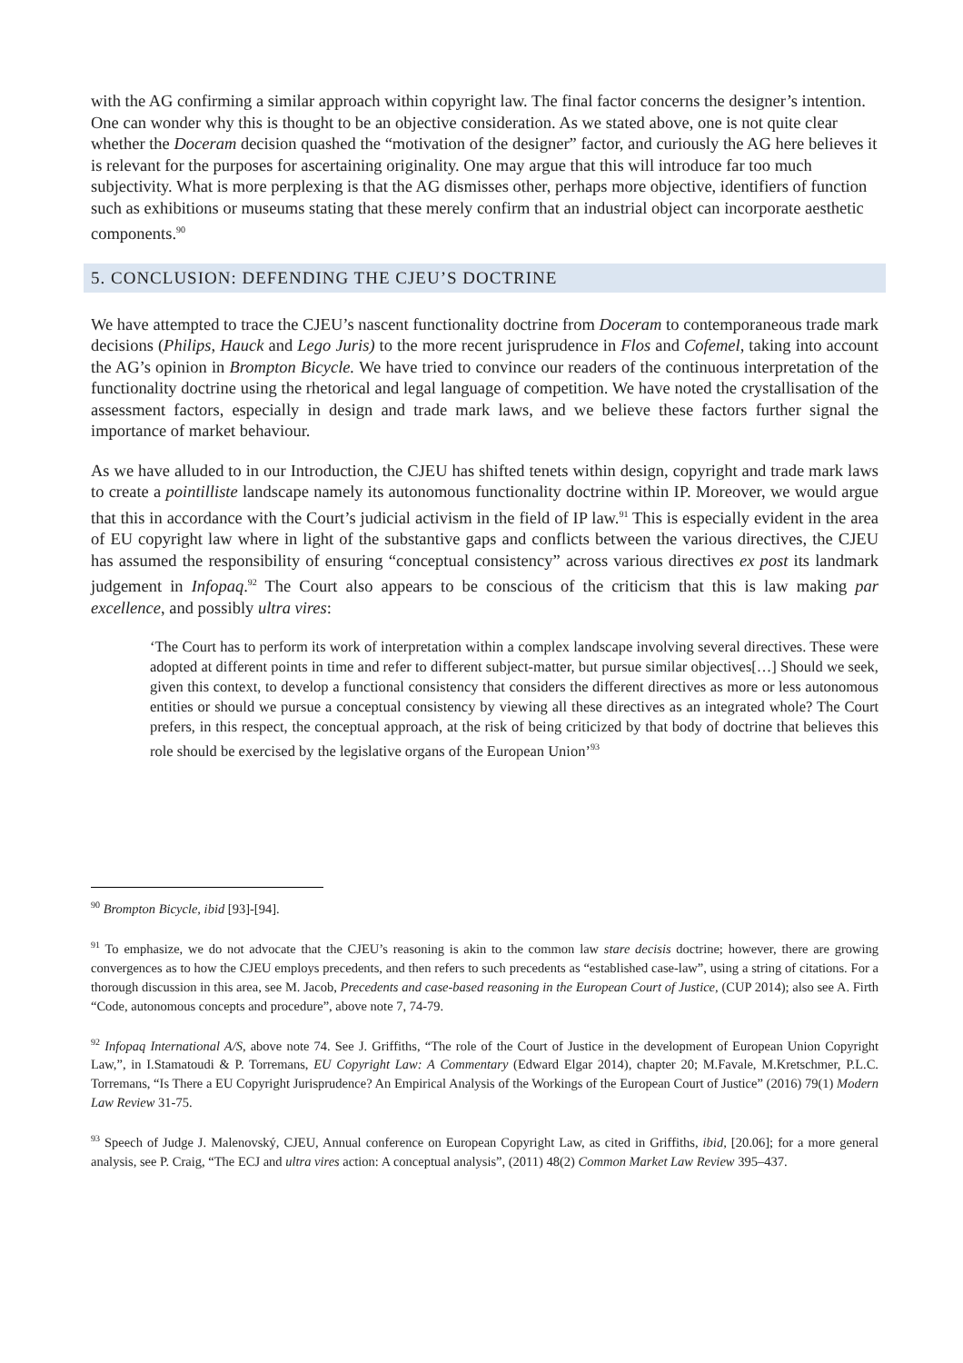with the AG confirming a similar approach within copyright law. The final factor concerns the designer’s intention. One can wonder why this is thought to be an objective consideration. As we stated above, one is not quite clear whether the Doceram decision quashed the “motivation of the designer” factor, and curiously the AG here believes it is relevant for the purposes for ascertaining originality. One may argue that this will introduce far too much subjectivity. What is more perplexing is that the AG dismisses other, perhaps more objective, identifiers of function such as exhibitions or museums stating that these merely confirm that an industrial object can incorporate aesthetic components.<sup>90</sup>
5. CONCLUSION: DEFENDING THE CJEU’S DOCTRINE
We have attempted to trace the CJEU’s nascent functionality doctrine from Doceram to contemporaneous trade mark decisions (Philips, Hauck and Lego Juris) to the more recent jurisprudence in Flos and Cofemel, taking into account the AG’s opinion in Brompton Bicycle. We have tried to convince our readers of the continuous interpretation of the functionality doctrine using the rhetorical and legal language of competition. We have noted the crystallisation of the assessment factors, especially in design and trade mark laws, and we believe these factors further signal the importance of market behaviour.
As we have alluded to in our Introduction, the CJEU has shifted tenets within design, copyright and trade mark laws to create a pointilliste landscape namely its autonomous functionality doctrine within IP. Moreover, we would argue that this in accordance with the Court’s judicial activism in the field of IP law.<sup>91</sup> This is especially evident in the area of EU copyright law where in light of the substantive gaps and conflicts between the various directives, the CJEU has assumed the responsibility of ensuring “conceptual consistency” across various directives ex post its landmark judgement in Infopaq.<sup>92</sup> The Court also appears to be conscious of the criticism that this is law making par excellence, and possibly ultra vires:
‘The Court has to perform its work of interpretation within a complex landscape involving several directives. These were adopted at different points in time and refer to different subject-matter, but pursue similar objectives[…] Should we seek, given this context, to develop a functional consistency that considers the different directives as more or less autonomous entities or should we pursue a conceptual consistency by viewing all these directives as an integrated whole? The Court prefers, in this respect, the conceptual approach, at the risk of being criticized by that body of doctrine that believes this role should be exercised by the legislative organs of the European Union’<sup>93</sup>
<sup>90</sup> Brompton Bicycle, ibid [93]-[94].
<sup>91</sup> To emphasize, we do not advocate that the CJEU’s reasoning is akin to the common law stare decisis doctrine; however, there are growing convergences as to how the CJEU employs precedents, and then refers to such precedents as “established case-law”, using a string of citations. For a thorough discussion in this area, see M. Jacob, Precedents and case-based reasoning in the European Court of Justice, (CUP 2014); also see A. Firth “Code, autonomous concepts and procedure”, above note 7, 74-79.
<sup>92</sup> Infopaq International A/S, above note 74. See J. Griffiths, “The role of the Court of Justice in the development of European Union Copyright Law,”, in I.Stamatoudi & P. Torremans, EU Copyright Law: A Commentary (Edward Elgar 2014), chapter 20; M.Favale, M.Kretschmer, P.L.C. Torremans, “Is There a EU Copyright Jurisprudence? An Empirical Analysis of the Workings of the European Court of Justice” (2016) 79(1) Modern Law Review 31-75.
<sup>93</sup> Speech of Judge J. Malenovský, CJEU, Annual conference on European Copyright Law, as cited in Griffiths, ibid, [20.06]; for a more general analysis, see P. Craig, “The ECJ and ultra vires action: A conceptual analysis”, (2011) 48(2) Common Market Law Review 395–437.